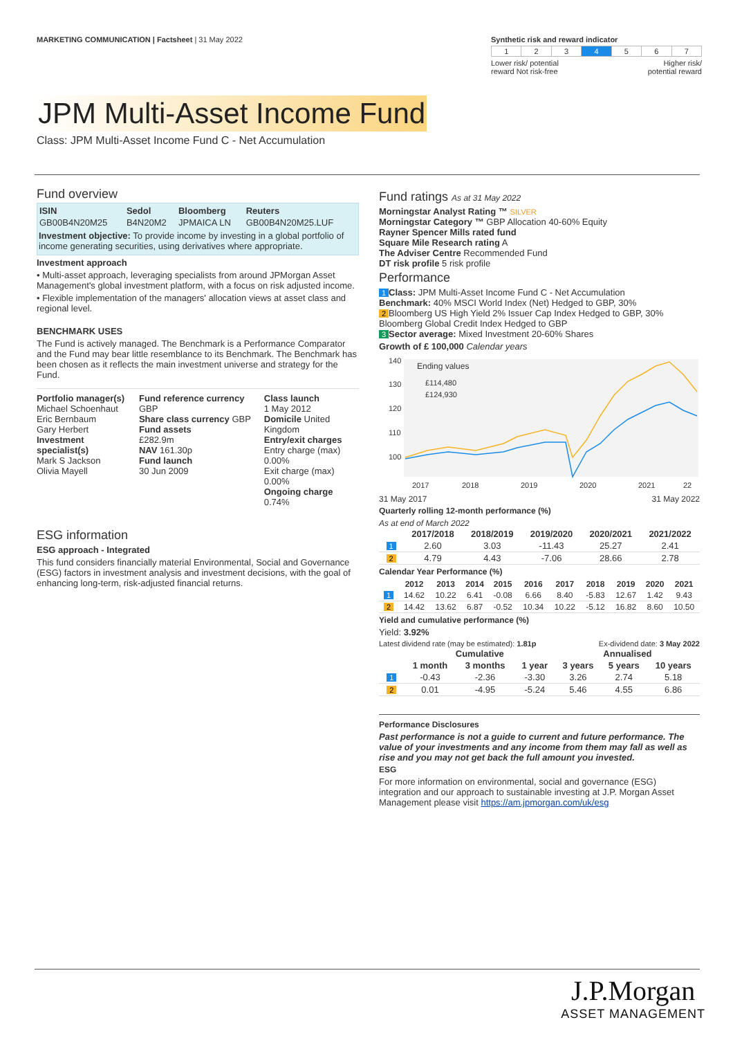MARKETING COMMUNICATION | Factsheet | 31 May 2022
Synthetic risk and reward indicator
| 1 | 2 | 3 | 4 | 5 | 6 | 7 |
Lower risk/ potential
reward Not risk-free Higher risk/
potential reward
JPM Multi-Asset Income Fund
Class: JPM Multi-Asset Income Fund C - Net Accumulation
Fund overview
| ISIN | Sedol | Bloomberg | Reuters |
| GB00B4N20M25 | B4N20M2 | JPMAICA LN | GB00B4N20M25.LUF |
Investment objective: To provide income by investing in a global portfolio of income generating securities, using derivatives where appropriate.
Investment approach
• Multi-asset approach, leveraging specialists from around JPMorgan Asset Management's global investment platform, with a focus on risk adjusted income.
• Flexible implementation of the managers' allocation views at asset class and regional level.
BENCHMARK USES
The Fund is actively managed. The Benchmark is a Performance Comparator and the Fund may bear little resemblance to its Benchmark. The Benchmark has been chosen as it reflects the main investment universe and strategy for the Fund.
Portfolio manager(s)
Michael Schoenhaut
Eric Bernbaum
Gary Herbert
Investment specialist(s)
Mark S Jackson
Olivia Mayell
Fund reference currency GBP
Share class currency GBP
Fund assets
£282.9m
NAV 161.30p
Fund launch
30 Jun 2009
Class launch
1 May 2012
Domicile United Kingdom
Entry/exit charges
Entry charge (max) 0.00%
Exit charge (max) 0.00%
Ongoing charge 0.74%
ESG information
ESG approach - Integrated
This fund considers financially material Environmental, Social and Governance (ESG) factors in investment analysis and investment decisions, with the goal of enhancing long-term, risk-adjusted financial returns.
Fund ratings As at 31 May 2022
Morningstar Analyst Rating ™ SILVER
Morningstar Category ™ GBP Allocation 40-60% Equity
Rayner Spencer Mills rated fund
Square Mile Research rating A
The Adviser Centre Recommended Fund
DT risk profile 5 risk profile
Performance
1 Class: JPM Multi-Asset Income Fund C - Net Accumulation
Benchmark: 40% MSCI World Index (Net) Hedged to GBP, 30%
2 Bloomberg US High Yield 2% Issuer Cap Index Hedged to GBP, 30% Bloomberg Global Credit Index Hedged to GBP
3 Sector average: Mixed Investment 20-60% Shares
Growth of £ 100,000 Calendar years
140
130
120
110
100
Ending values
£114,480
£124,930
2017
2018
2019
2020
2021
22
31 May 2017 31 May 2022
Quarterly rolling 12-month performance (%)
As at end of March 2022
| | 2017/2018 | 2018/2019 | 2019/2020 | 2020/2021 | 2021/2022 |
| --- | --- | --- | --- | --- | --- |
| 1 | 2.60 | 3.03 | -11.43 | 25.27 | 2.41 |
| 2 | 4.79 | 4.43 | -7.06 | 28.66 | 2.78 |
Calendar Year Performance (%)
| | 2012 | 2013 | 2014 | 2015 | 2016 | 2017 | 2018 | 2019 | 2020 | 2021 |
| --- | --- | --- | --- | --- | --- | --- | --- | --- | --- | --- |
| 1 | 14.62 | 10.22 | 6.41 | -0.08 | 6.66 | 8.40 | -5.83 | 12.67 | 1.42 | 9.43 |
| 2 | 14.42 | 13.62 | 6.87 | -0.52 | 10.34 | 10.22 | -5.12 | 16.82 | 8.60 | 10.50 |
Yield and cumulative performance (%)
Yield: 3.92%
Latest dividend rate (may be estimated): 1.81p Ex-dividend date: 3 May 2022
| | Cumulative | | | Annualised | | |
| --- | --- | --- | --- | --- | --- | --- |
| | 1 month | 3 months | 1 year | 3 years | 5 years | 10 years |
| 1 | -0.43 | -2.36 | -3.30 | 3.26 | 2.74 | 5.18 |
| 2 | 0.01 | -4.95 | -5.24 | 5.46 | 4.55 | 6.86 |
Performance Disclosures
Past performance is not a guide to current and future performance. The value of your investments and any income from them may fall as well as rise and you may not get back the full amount you invested.
ESG
For more information on environmental, social and governance (ESG) integration and our approach to sustainable investing at J.P. Morgan Asset Management please visit https://am.jpmorgan.com/uk/esg
J.P.Morgan
ASSET MANAGEMENT